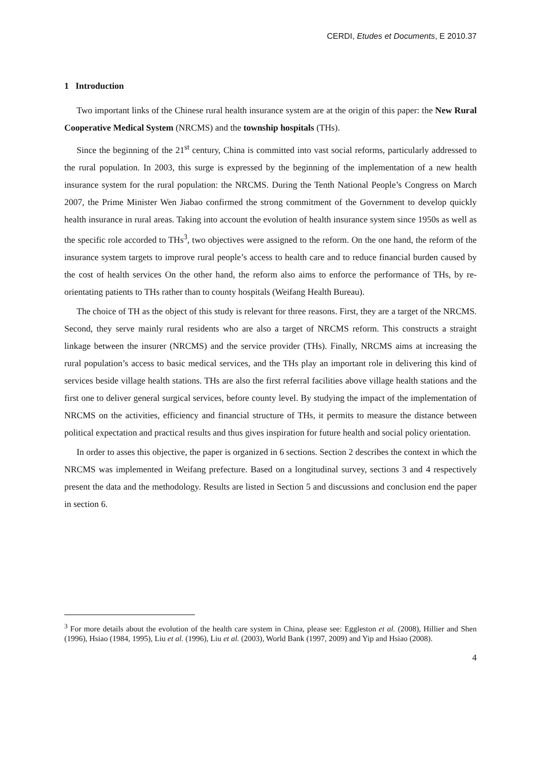CERDI, Etudes et Documents, E 2010.37
1 Introduction
Two important links of the Chinese rural health insurance system are at the origin of this paper: the New Rural Cooperative Medical System (NRCMS) and the township hospitals (THs).
Since the beginning of the 21<sup>st</sup> century, China is committed into vast social reforms, particularly addressed to the rural population. In 2003, this surge is expressed by the beginning of the implementation of a new health insurance system for the rural population: the NRCMS. During the Tenth National People’s Congress on March 2007, the Prime Minister Wen Jiabao confirmed the strong commitment of the Government to develop quickly health insurance in rural areas. Taking into account the evolution of health insurance system since 1950s as well as the specific role accorded to THs<sup>3</sup>, two objectives were assigned to the reform. On the one hand, the reform of the insurance system targets to improve rural people’s access to health care and to reduce financial burden caused by the cost of health services On the other hand, the reform also aims to enforce the performance of THs, by re-orientating patients to THs rather than to county hospitals (Weifang Health Bureau).
The choice of TH as the object of this study is relevant for three reasons. First, they are a target of the NRCMS. Second, they serve mainly rural residents who are also a target of NRCMS reform. This constructs a straight linkage between the insurer (NRCMS) and the service provider (THs). Finally, NRCMS aims at increasing the rural population’s access to basic medical services, and the THs play an important role in delivering this kind of services beside village health stations. THs are also the first referral facilities above village health stations and the first one to deliver general surgical services, before county level. By studying the impact of the implementation of NRCMS on the activities, efficiency and financial structure of THs, it permits to measure the distance between political expectation and practical results and thus gives inspiration for future health and social policy orientation.
In order to asses this objective, the paper is organized in 6 sections. Section 2 describes the context in which the NRCMS was implemented in Weifang prefecture. Based on a longitudinal survey, sections 3 and 4 respectively present the data and the methodology. Results are listed in Section 5 and discussions and conclusion end the paper in section 6.
<sup>3</sup> For more details about the evolution of the health care system in China, please see: Eggleston et al. (2008), Hillier and Shen (1996), Hsiao (1984, 1995), Liu et al. (1996), Liu et al. (2003), World Bank (1997, 2009) and Yip and Hsiao (2008).
4